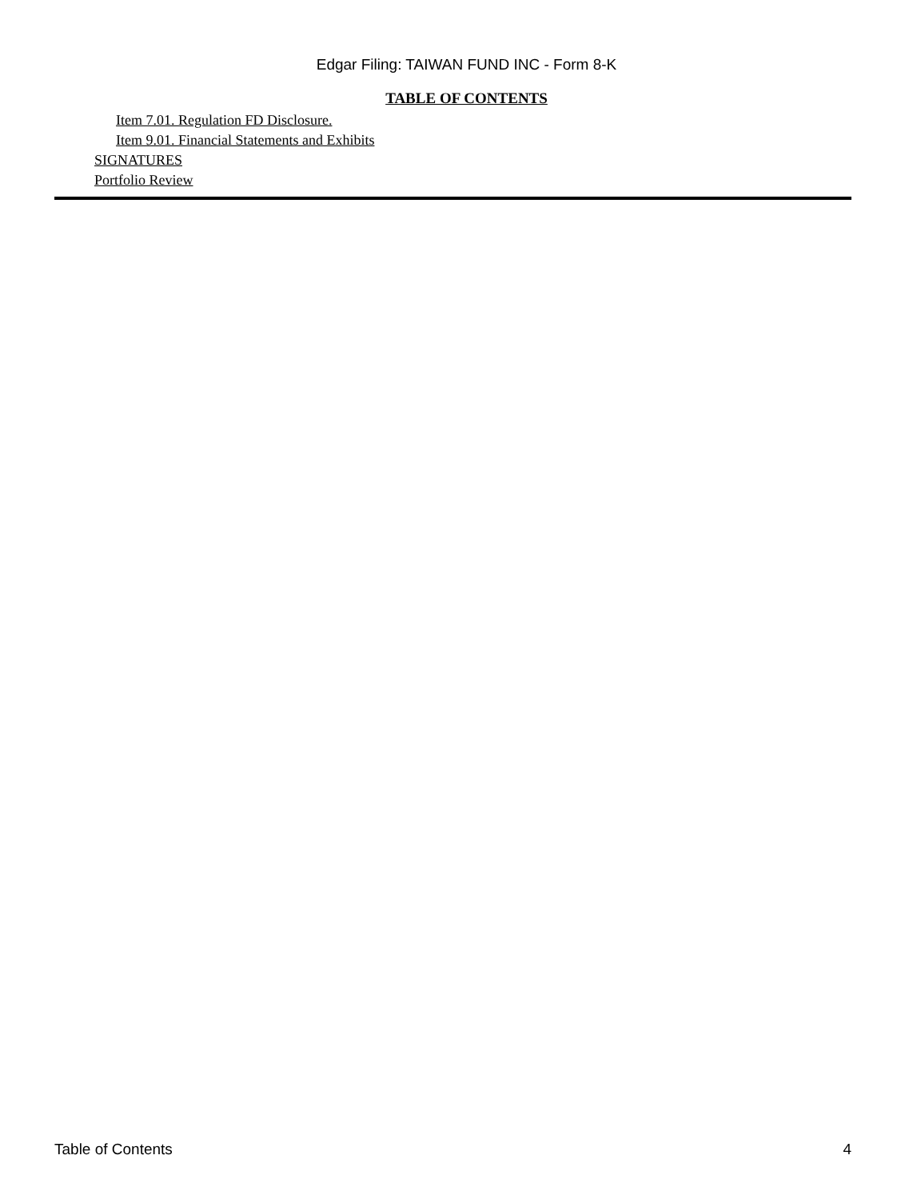Edgar Filing: TAIWAN FUND INC - Form 8-K
TABLE OF CONTENTS
Item 7.01. Regulation FD Disclosure.
Item 9.01. Financial Statements and Exhibits
SIGNATURES
Portfolio Review
Table of Contents 4